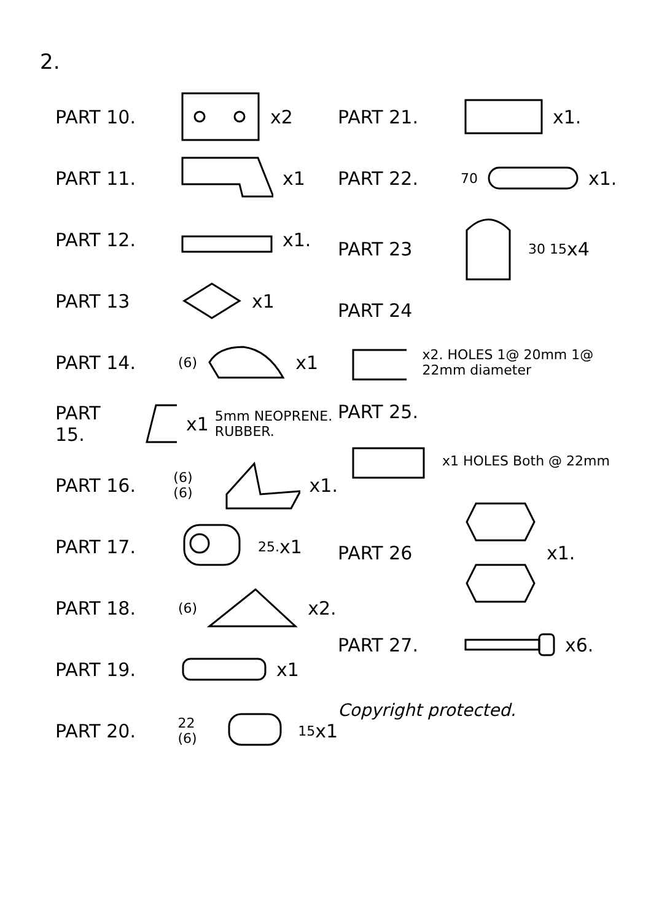2.
PART 10. x2
PART 11. x1
PART 12. x1.
PART 13 x1
PART 14. (6) x1
PART 15. x1 5mm NEOPRENE. RUBBER.
PART 16. (6) (6) x1.
PART 17. 25. x1
PART 18. (6) x2.
PART 19. x1
PART 20. 22 (6) 15 x1
PART 21. x1.
PART 22. 70 x1.
PART 23 30 15 x4
PART 24
x2. HOLES 1@ 20mm 1@ 22mm diameter
PART 25.
x1 HOLES Both @ 22mm
PART 26 x1.
PART 27. x6.
Copyright protected.